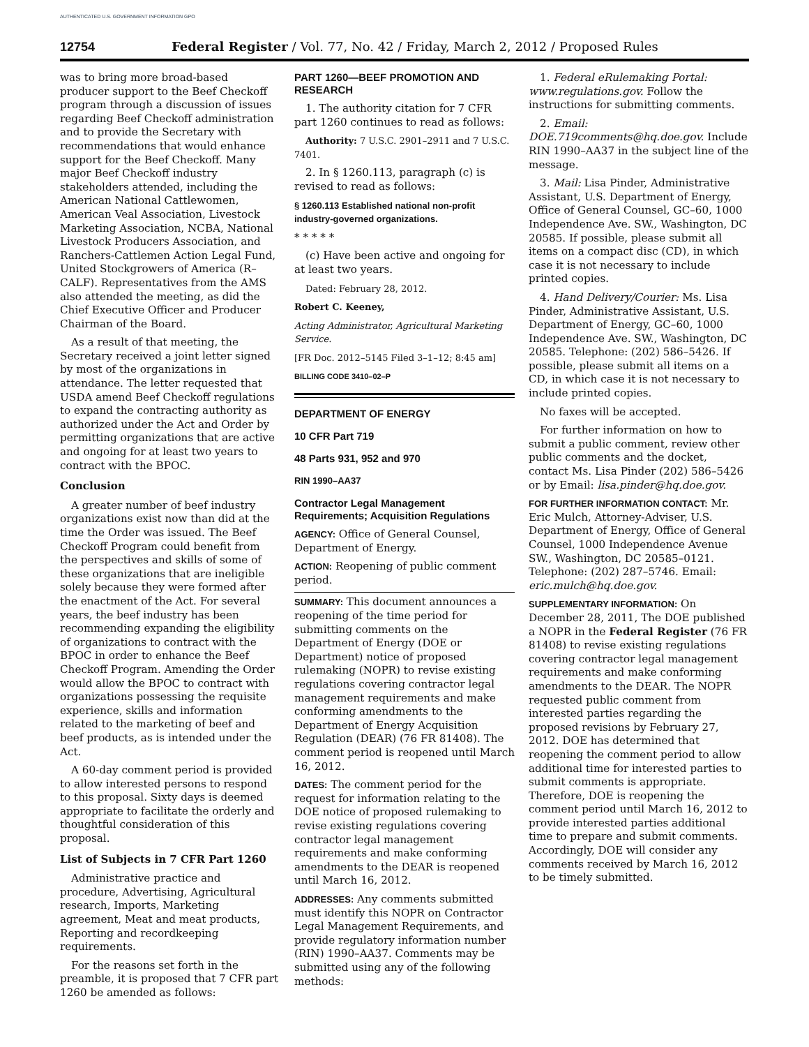AUTHENTICATED U.S. GOVERNMENT INFORMATION GPO
12754 Federal Register / Vol. 77, No. 42 / Friday, March 2, 2012 / Proposed Rules
was to bring more broad-based producer support to the Beef Checkoff program through a discussion of issues regarding Beef Checkoff administration and to provide the Secretary with recommendations that would enhance support for the Beef Checkoff. Many major Beef Checkoff industry stakeholders attended, including the American National Cattlewomen, American Veal Association, Livestock Marketing Association, NCBA, National Livestock Producers Association, and Ranchers-Cattlemen Action Legal Fund, United Stockgrowers of America (R–CALF). Representatives from the AMS also attended the meeting, as did the Chief Executive Officer and Producer Chairman of the Board.
As a result of that meeting, the Secretary received a joint letter signed by most of the organizations in attendance. The letter requested that USDA amend Beef Checkoff regulations to expand the contracting authority as authorized under the Act and Order by permitting organizations that are active and ongoing for at least two years to contract with the BPOC.
Conclusion
A greater number of beef industry organizations exist now than did at the time the Order was issued. The Beef Checkoff Program could benefit from the perspectives and skills of some of these organizations that are ineligible solely because they were formed after the enactment of the Act. For several years, the beef industry has been recommending expanding the eligibility of organizations to contract with the BPOC in order to enhance the Beef Checkoff Program. Amending the Order would allow the BPOC to contract with organizations possessing the requisite experience, skills and information related to the marketing of beef and beef products, as is intended under the Act.
A 60-day comment period is provided to allow interested persons to respond to this proposal. Sixty days is deemed appropriate to facilitate the orderly and thoughtful consideration of this proposal.
List of Subjects in 7 CFR Part 1260
Administrative practice and procedure, Advertising, Agricultural research, Imports, Marketing agreement, Meat and meat products, Reporting and recordkeeping requirements.
For the reasons set forth in the preamble, it is proposed that 7 CFR part 1260 be amended as follows:
PART 1260—BEEF PROMOTION AND RESEARCH
1. The authority citation for 7 CFR part 1260 continues to read as follows:
Authority: 7 U.S.C. 2901–2911 and 7 U.S.C. 7401.
2. In § 1260.113, paragraph (c) is revised to read as follows:
§ 1260.113 Established national non-profit industry-governed organizations.
* * * * *
(c) Have been active and ongoing for at least two years.
Dated: February 28, 2012.
Robert C. Keeney,
Acting Administrator, Agricultural Marketing Service.
[FR Doc. 2012–5145 Filed 3–1–12; 8:45 am]
BILLING CODE 3410–02–P
DEPARTMENT OF ENERGY
10 CFR Part 719
48 Parts 931, 952 and 970
RIN 1990–AA37
Contractor Legal Management Requirements; Acquisition Regulations
AGENCY: Office of General Counsel, Department of Energy.
ACTION: Reopening of public comment period.
SUMMARY: This document announces a reopening of the time period for submitting comments on the Department of Energy (DOE or Department) notice of proposed rulemaking (NOPR) to revise existing regulations covering contractor legal management requirements and make conforming amendments to the Department of Energy Acquisition Regulation (DEAR) (76 FR 81408). The comment period is reopened until March 16, 2012.
DATES: The comment period for the request for information relating to the DOE notice of proposed rulemaking to revise existing regulations covering contractor legal management requirements and make conforming amendments to the DEAR is reopened until March 16, 2012.
ADDRESSES: Any comments submitted must identify this NOPR on Contractor Legal Management Requirements, and provide regulatory information number (RIN) 1990–AA37. Comments may be submitted using any of the following methods:
1. Federal eRulemaking Portal: www.regulations.gov. Follow the instructions for submitting comments.
2. Email: DOE.719comments@hq.doe.gov. Include RIN 1990–AA37 in the subject line of the message.
3. Mail: Lisa Pinder, Administrative Assistant, U.S. Department of Energy, Office of General Counsel, GC–60, 1000 Independence Ave. SW., Washington, DC 20585. If possible, please submit all items on a compact disc (CD), in which case it is not necessary to include printed copies.
4. Hand Delivery/Courier: Ms. Lisa Pinder, Administrative Assistant, U.S. Department of Energy, GC–60, 1000 Independence Ave. SW., Washington, DC 20585. Telephone: (202) 586–5426. If possible, please submit all items on a CD, in which case it is not necessary to include printed copies.
No faxes will be accepted.
For further information on how to submit a public comment, review other public comments and the docket, contact Ms. Lisa Pinder (202) 586–5426 or by Email: lisa.pinder@hq.doe.gov.
FOR FURTHER INFORMATION CONTACT: Mr. Eric Mulch, Attorney-Adviser, U.S. Department of Energy, Office of General Counsel, 1000 Independence Avenue SW., Washington, DC 20585–0121. Telephone: (202) 287–5746. Email: eric.mulch@hq.doe.gov.
SUPPLEMENTARY INFORMATION: On December 28, 2011, The DOE published a NOPR in the Federal Register (76 FR 81408) to revise existing regulations covering contractor legal management requirements and make conforming amendments to the DEAR. The NOPR requested public comment from interested parties regarding the proposed revisions by February 27, 2012. DOE has determined that reopening the comment period to allow additional time for interested parties to submit comments is appropriate. Therefore, DOE is reopening the comment period until March 16, 2012 to provide interested parties additional time to prepare and submit comments. Accordingly, DOE will consider any comments received by March 16, 2012 to be timely submitted.